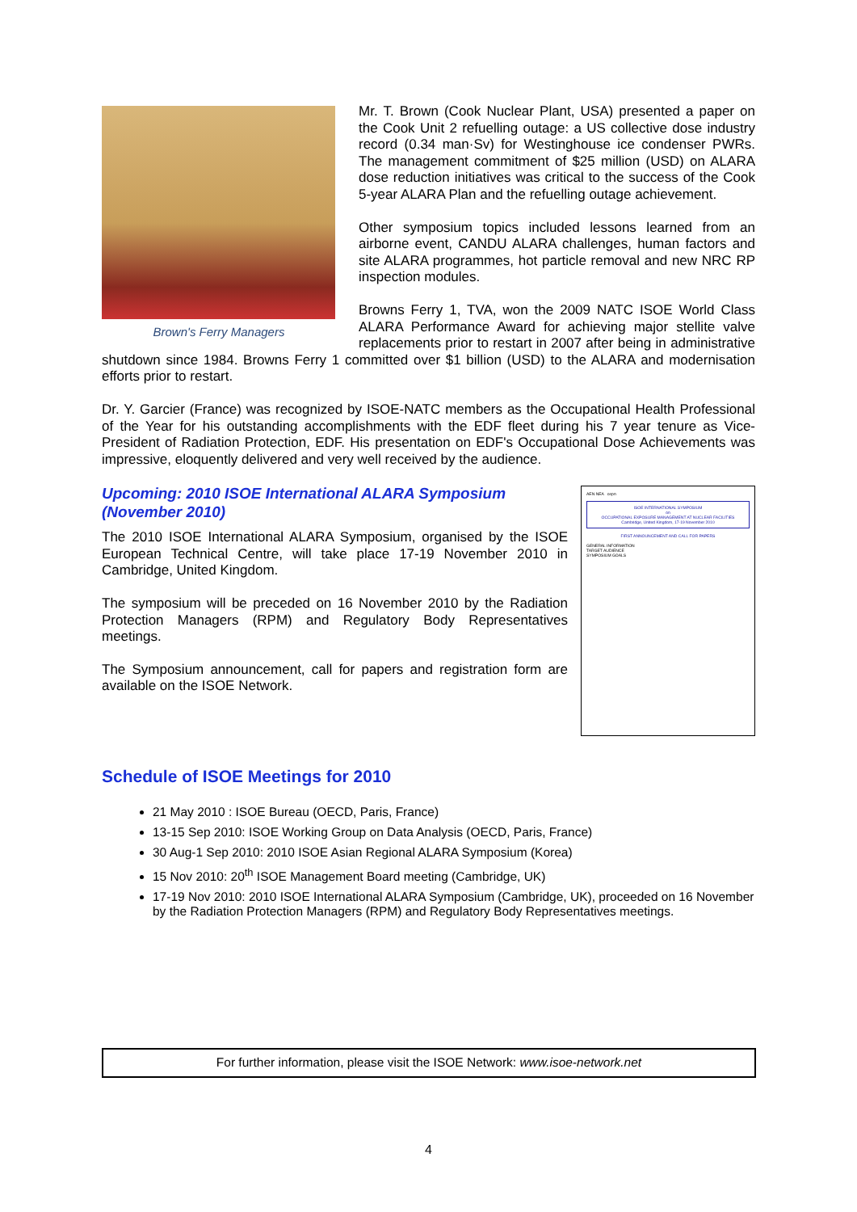Brown's Ferry Managers
Mr. T. Brown (Cook Nuclear Plant, USA) presented a paper on the Cook Unit 2 refuelling outage: a US collective dose industry record (0.34 man·Sv) for Westinghouse ice condenser PWRs. The management commitment of $25 million (USD) on ALARA dose reduction initiatives was critical to the success of the Cook 5-year ALARA Plan and the refuelling outage achievement.
Other symposium topics included lessons learned from an airborne event, CANDU ALARA challenges, human factors and site ALARA programmes, hot particle removal and new NRC RP inspection modules.
Browns Ferry 1, TVA, won the 2009 NATC ISOE World Class ALARA Performance Award for achieving major stellite valve replacements prior to restart in 2007 after being in administrative shutdown since 1984. Browns Ferry 1 committed over $1 billion (USD) to the ALARA and modernisation efforts prior to restart.
Dr. Y. Garcier (France) was recognized by ISOE-NATC members as the Occupational Health Professional of the Year for his outstanding accomplishments with the EDF fleet during his 7 year tenure as Vice-President of Radiation Protection, EDF. His presentation on EDF's Occupational Dose Achievements was impressive, eloquently delivered and very well received by the audience.
AEN NEA cepn
ISOE INTERNATIONAL SYMPOSIUM
on
OCCUPATIONAL EXPOSURE MANAGEMENT AT NUCLEAR FACILITIES
Cambridge, United Kingdom, 17-19 November 2010
FIRST ANNOUNCEMENT AND CALL FOR PAPERS
GENERAL INFORMATION
TARGET AUDIENCE
SYMPOSIUM GOALS
Upcoming: 2010 ISOE International ALARA Symposium (November 2010)
The 2010 ISOE International ALARA Symposium, organised by the ISOE European Technical Centre, will take place 17-19 November 2010 in Cambridge, United Kingdom.
The symposium will be preceded on 16 November 2010 by the Radiation Protection Managers (RPM) and Regulatory Body Representatives meetings.
The Symposium announcement, call for papers and registration form are available on the ISOE Network.
Schedule of ISOE Meetings for 2010
21 May 2010 : ISOE Bureau (OECD, Paris, France)
13-15 Sep 2010: ISOE Working Group on Data Analysis (OECD, Paris, France)
30 Aug-1 Sep 2010: 2010 ISOE Asian Regional ALARA Symposium (Korea)
15 Nov 2010: 20<sup>th</sup> ISOE Management Board meeting (Cambridge, UK)
17-19 Nov 2010: 2010 ISOE International ALARA Symposium (Cambridge, UK), proceeded on 16 November by the Radiation Protection Managers (RPM) and Regulatory Body Representatives meetings.
For further information, please visit the ISOE Network: www.isoe-network.net
4